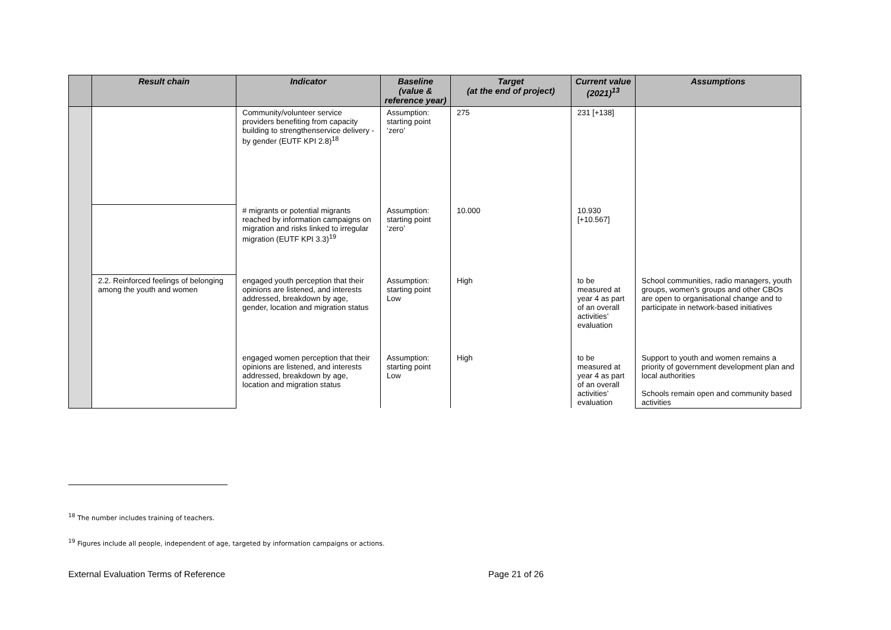| | Result chain | Indicator | Baseline (value & reference year) | Target (at the end of project) | Current value (2021)<sup>13</sup> | Assumptions |
| --- | --- | --- | --- | --- | --- | --- |
| | | Community/volunteer service providers benefiting from capacity building to strengthenservice delivery - by gender (EUTF KPI 2.8)<sup>18</sup> | Assumption: starting point ‘zero’ | 275 | 231 [+138] | |
| | | # migrants or potential migrants reached by information campaigns on migration and risks linked to irregular migration (EUTF KPI 3.3)<sup>19</sup> | Assumption: starting point ‘zero’ | 10.000 | 10.930 [+10.567] | |
| | 2.2. Reinforced feelings of belonging among the youth and women | engaged youth perception that their opinions are listened, and interests addressed, breakdown by age, gender, location and migration status | Assumption: starting point Low | High | to be measured at year 4 as part of an overall activities’ evaluation | School communities, radio managers, youth groups, women’s groups and other CBOs are open to organisational change and to participate in network-based initiatives |
| | | engaged women perception that their opinions are listened, and interests addressed, breakdown by age, location and migration status | Assumption: starting point Low | High | to be measured at year 4 as part of an overall activities’ evaluation | Support to youth and women remains a priority of government development plan and local authorities Schools remain open and community based activities |
<sup>18</sup> The number includes training of teachers.
<sup>19</sup> Figures include all people, independent of age, targeted by information campaigns or actions.
External Evaluation Terms of Reference
Page 21 of 26